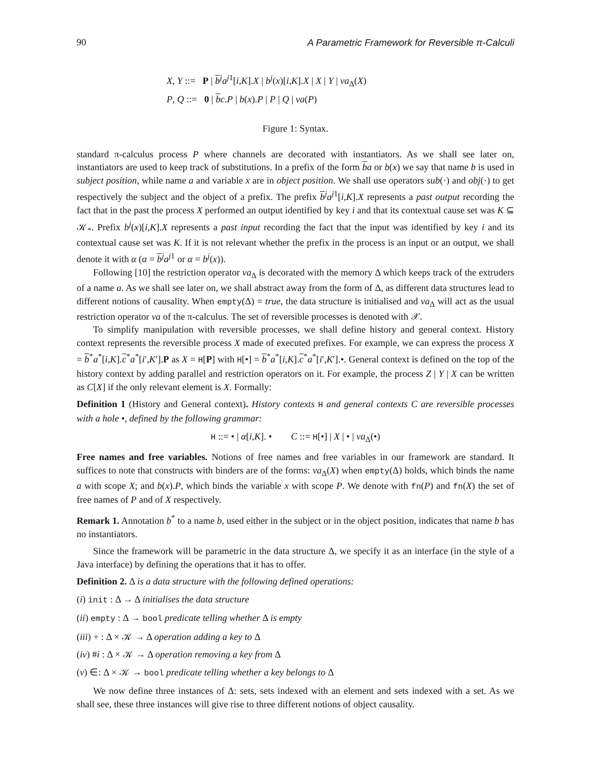90 A Parametric Framework for Reversible π-Calculi
X, Y ::= P | b<sup>j</sup>a<sup>j1</sup>[i,K].X | b<sup>j</sup>(x)[i,K].X | X | Y | νa<sub>Δ</sub>(X)
P, Q ::= 0 | bc.P | b(x).P | P | Q | νa(P)
Figure 1: Syntax.
standard π-calculus process P where channels are decorated with instantiators. As we shall see later on, instantiators are used to keep track of substitutions. In a prefix of the form ba or b(x) we say that name b is used in subject position, while name a and variable x are in object position. We shall use operators sub(·) and obj(·) to get respectively the subject and the object of a prefix. The prefix b<sup>j</sup>a<sup>j1</sup>[i,K].X represents a past output recording the fact that in the past the process X performed an output identified by key i and that its contextual cause set was K ⊆ 𝒦<sub>*</sub>. Prefix b<sup>j</sup>(x)[i,K].X represents a past input recording the fact that the input was identified by key i and its contextual cause set was K. If it is not relevant whether the prefix in the process is an input or an output, we shall denote it with α (α = b<sup>j</sup>a<sup>j1</sup> or α = b<sup>j</sup>(x)).
Following [10] the restriction operator νa<sub>Δ</sub> is decorated with the memory Δ which keeps track of the extruders of a name a. As we shall see later on, we shall abstract away from the form of Δ, as different data structures lead to different notions of causality. When empty(Δ) = true, the data structure is initialised and νa<sub>Δ</sub> will act as the usual restriction operator νa of the π-calculus. The set of reversible processes is denoted with 𝒳.
To simplify manipulation with reversible processes, we shall define history and general context. History context represents the reversible process X made of executed prefixes. For example, we can express the process X = b<sup>*</sup>a<sup>*</sup>[i,K].c<sup>*</sup>a<sup>*</sup>[i′,K′].P as X = H[P] with H[•] = b<sup>*</sup>a<sup>*</sup>[i,K].c<sup>*</sup>a<sup>*</sup>[i′,K′].•. General context is defined on the top of the history context by adding parallel and restriction operators on it. For example, the process Z | Y | X can be written as C[X] if the only relevant element is X. Formally:
Definition 1 (History and General context). History contexts H and general contexts C are reversible processes with a hole •, defined by the following grammar:
H ::= • | α[i,K]. • C ::= H[•] | X | • | νa<sub>Δ</sub>(•)
Free names and free variables. Notions of free names and free variables in our framework are standard. It suffices to note that constructs with binders are of the forms: νa<sub>Δ</sub>(X) when empty(Δ) holds, which binds the name a with scope X; and b(x).P, which binds the variable x with scope P. We denote with fn(P) and fn(X) the set of free names of P and of X respectively.
Remark 1. Annotation b<sup>*</sup> to a name b, used either in the subject or in the object position, indicates that name b has no instantiators.
Since the framework will be parametric in the data structure Δ, we specify it as an interface (in the style of a Java interface) by defining the operations that it has to offer.
Definition 2. Δ is a data structure with the following defined operations:
(i) init : Δ → Δ initialises the data structure
(ii) empty : Δ → bool predicate telling whether Δ is empty
(iii) + : Δ × 𝒦 → Δ operation adding a key to Δ
(iv) #i : Δ × 𝒦 → Δ operation removing a key from Δ
(v) ∈: Δ × 𝒦 → bool predicate telling whether a key belongs to Δ
We now define three instances of Δ: sets, sets indexed with an element and sets indexed with a set. As we shall see, these three instances will give rise to three different notions of object causality.